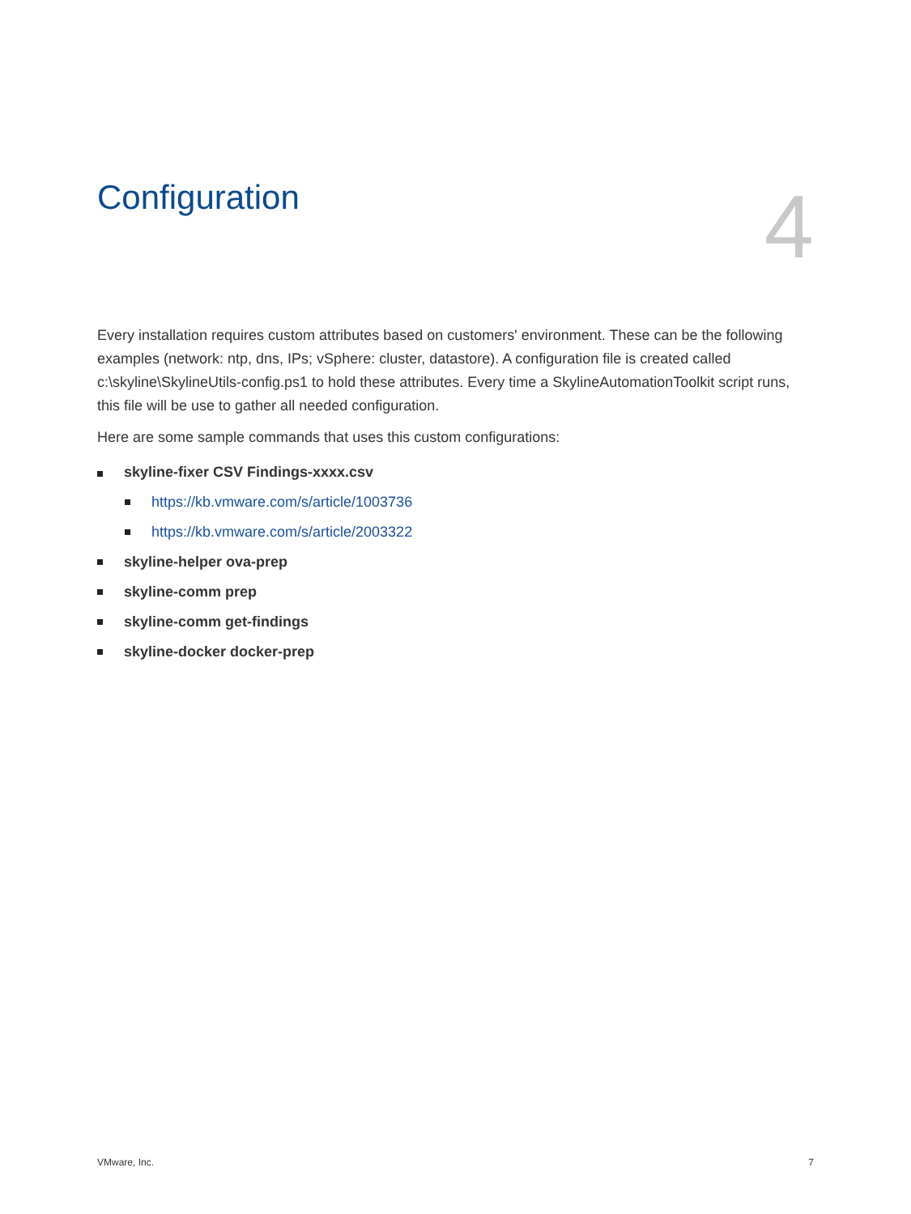Configuration
4
Every installation requires custom attributes based on customers' environment. These can be the following examples (network: ntp, dns, IPs; vSphere: cluster, datastore). A configuration file is created called c:\skyline\SkylineUtils-config.ps1 to hold these attributes. Every time a SkylineAutomationToolkit script runs, this file will be use to gather all needed configuration.
Here are some sample commands that uses this custom configurations:
skyline-fixer CSV Findings-xxxx.csv
https://kb.vmware.com/s/article/1003736
https://kb.vmware.com/s/article/2003322
skyline-helper ova-prep
skyline-comm prep
skyline-comm get-findings
skyline-docker docker-prep
VMware, Inc. 7